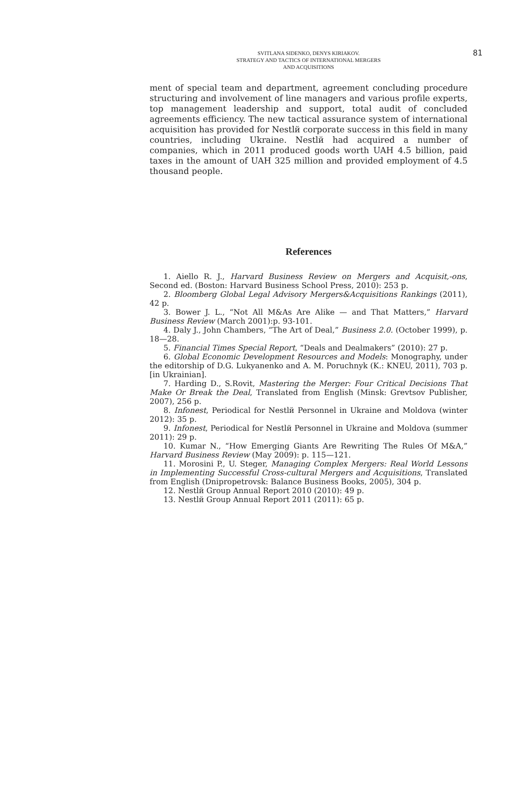SVITLANA SIDENKO, DENYS KIRIAKOV.
STRATEGY AND TACTICS OF INTERNATIONAL MERGERS
AND ACQUISITIONS
81
ment of special team and department, agreement concluding procedure structuring and involvement of line managers and various profile experts, top management leadership and support, total audit of concluded agreements efficiency. The new tactical assurance system of international acquisition has provided for Nestlй corporate success in this field in many countries, including Ukraine. Nestlй had acquired a number of companies, which in 2011 produced goods worth UAH 4.5 billion, paid taxes in the amount of UAH 325 million and provided employment of 4.5 thousand people.
References
1. Aiello R. J., Harvard Business Review on Mergers and Acquisit,-ons, Second ed. (Boston: Harvard Business School Press, 2010): 253 p.
2. Bloomberg Global Legal Advisory Mergers&Acquisitions Rankings (2011), 42 p.
3. Bower J. L., “Not All M&As Are Alike — and That Matters,” Harvard Business Review (March 2001):p. 93-101.
4. Daly J., John Chambers, “The Art of Deal,” Business 2.0. (October 1999), p. 18—28.
5. Financial Times Special Report, “Deals and Dealmakers” (2010): 27 p.
6. Global Economic Development Resources and Models: Monography, under the editorship of D.G. Lukyanenko and A. M. Poruchnyk (K.: KNEU, 2011), 703 p. [in Ukrainian].
7. Harding D., S.Rovit, Mastering the Merger: Four Critical Decisions That Make Or Break the Deal, Translated from English (Minsk: Grevtsov Publisher, 2007), 256 p.
8. Infonest, Periodical for Nestlй Personnel in Ukraine and Moldova (winter 2012): 35 p.
9. Infonest, Periodical for Nestlй Personnel in Ukraine and Moldova (summer 2011): 29 p.
10. Kumar N., “How Emerging Giants Are Rewriting The Rules Of M&A,” Harvard Business Review (May 2009): p. 115—121.
11. Morosini P., U. Steger, Managing Complex Mergers: Real World Lessons in Implementing Successful Cross-cultural Mergers and Acquisitions, Translated from English (Dnipropetrovsk: Balance Business Books, 2005), 304 p.
12. Nestlй Group Annual Report 2010 (2010): 49 p.
13. Nestlй Group Annual Report 2011 (2011): 65 p.